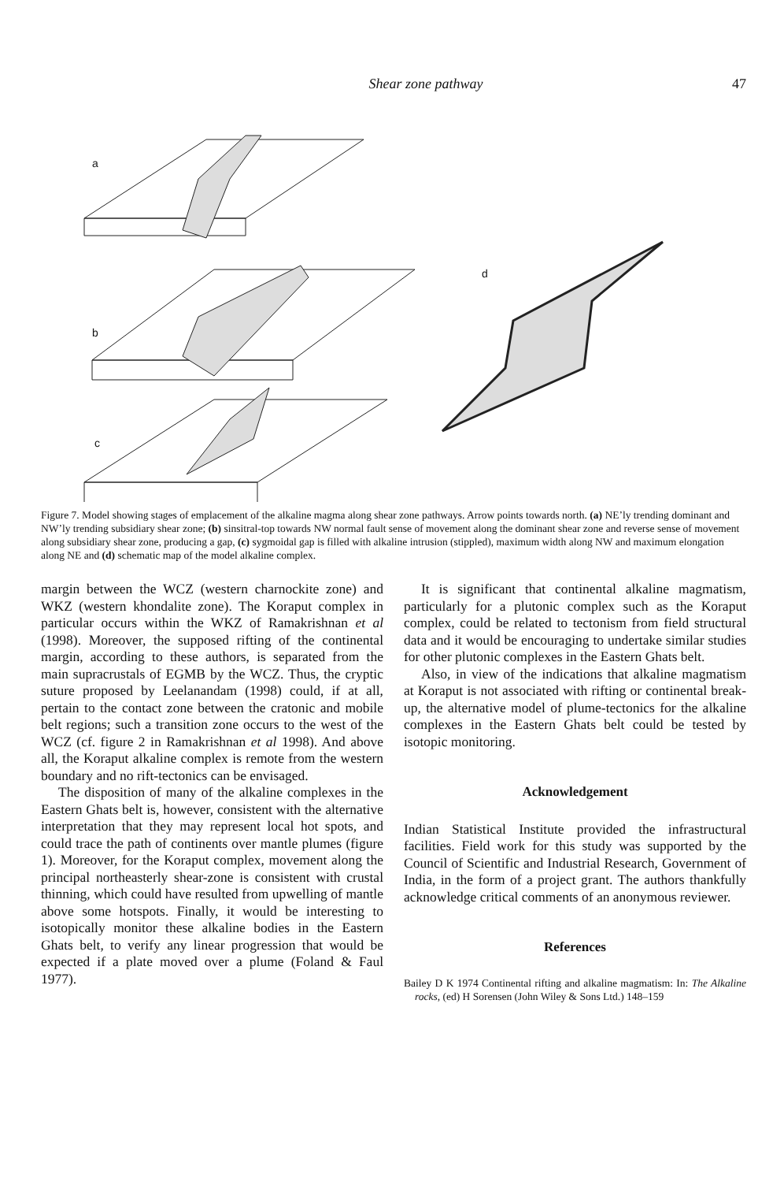Shear zone pathway 47
a
b
c
d
Figure 7. Model showing stages of emplacement of the alkaline magma along shear zone pathways. Arrow points towards north. (a) NE’ly trending dominant and NW’ly trending subsidiary shear zone; (b) sinsitral-top towards NW normal fault sense of movement along the dominant shear zone and reverse sense of movement along subsidiary shear zone, producing a gap, (c) sygmoidal gap is filled with alkaline intrusion (stippled), maximum width along NW and maximum elongation along NE and (d) schematic map of the model alkaline complex.
margin between the WCZ (western charnockite zone) and WKZ (western khondalite zone). The Koraput complex in particular occurs within the WKZ of Ramakrishnan et al (1998). Moreover, the supposed rifting of the continental margin, according to these authors, is separated from the main supracrustals of EGMB by the WCZ. Thus, the cryptic suture proposed by Leelanandam (1998) could, if at all, pertain to the contact zone between the cratonic and mobile belt regions; such a transition zone occurs to the west of the WCZ (cf. figure 2 in Ramakrishnan et al 1998). And above all, the Koraput alkaline complex is remote from the western boundary and no rift-tectonics can be envisaged.
The disposition of many of the alkaline complexes in the Eastern Ghats belt is, however, consistent with the alternative interpretation that they may represent local hot spots, and could trace the path of continents over mantle plumes (figure 1). Moreover, for the Koraput complex, movement along the principal northeasterly shear-zone is consistent with crustal thinning, which could have resulted from upwelling of mantle above some hotspots. Finally, it would be interesting to isotopically monitor these alkaline bodies in the Eastern Ghats belt, to verify any linear progression that would be expected if a plate moved over a plume (Foland & Faul 1977).
It is significant that continental alkaline magmatism, particularly for a plutonic complex such as the Koraput complex, could be related to tectonism from field structural data and it would be encouraging to undertake similar studies for other plutonic complexes in the Eastern Ghats belt.
Also, in view of the indications that alkaline magmatism at Koraput is not associated with rifting or continental break-up, the alternative model of plume-tectonics for the alkaline complexes in the Eastern Ghats belt could be tested by isotopic monitoring.
Acknowledgement
Indian Statistical Institute provided the infrastructural facilities. Field work for this study was supported by the Council of Scientific and Industrial Research, Government of India, in the form of a project grant. The authors thankfully acknowledge critical comments of an anonymous reviewer.
References
Bailey D K 1974 Continental rifting and alkaline magmatism: In: The Alkaline rocks, (ed) H Sorensen (John Wiley & Sons Ltd.) 148–159